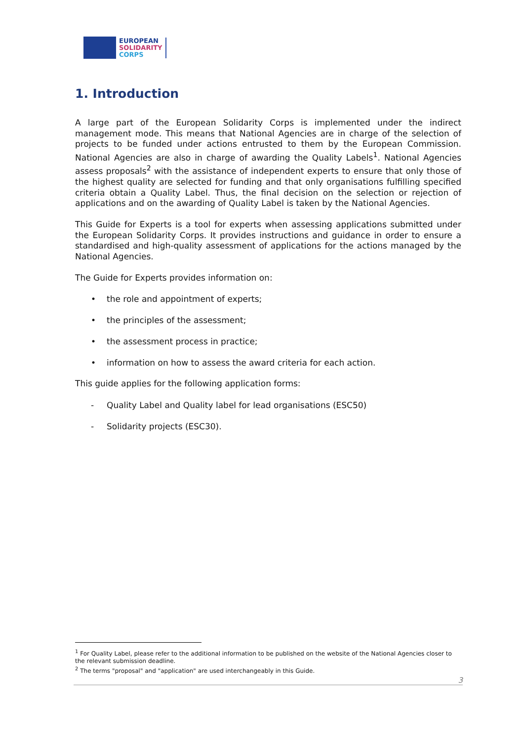EUROPEAN
SOLIDARITY
CORPS
1. Introduction
A large part of the European Solidarity Corps is implemented under the indirect management mode. This means that National Agencies are in charge of the selection of projects to be funded under actions entrusted to them by the European Commission. National Agencies are also in charge of awarding the Quality Labels<sup>1</sup>. National Agencies assess proposals<sup>2</sup> with the assistance of independent experts to ensure that only those of the highest quality are selected for funding and that only organisations fulfilling specified criteria obtain a Quality Label. Thus, the final decision on the selection or rejection of applications and on the awarding of Quality Label is taken by the National Agencies.
This Guide for Experts is a tool for experts when assessing applications submitted under the European Solidarity Corps. It provides instructions and guidance in order to ensure a standardised and high-quality assessment of applications for the actions managed by the National Agencies.
The Guide for Experts provides information on:
• the role and appointment of experts;
• the principles of the assessment;
• the assessment process in practice;
• information on how to assess the award criteria for each action.
This guide applies for the following application forms:
- Quality Label and Quality label for lead organisations (ESC50)
- Solidarity projects (ESC30).
<sup>1</sup> For Quality Label, please refer to the additional information to be published on the website of the National Agencies closer to the relevant submission deadline.
<sup>2</sup> The terms "proposal" and "application" are used interchangeably in this Guide.
3